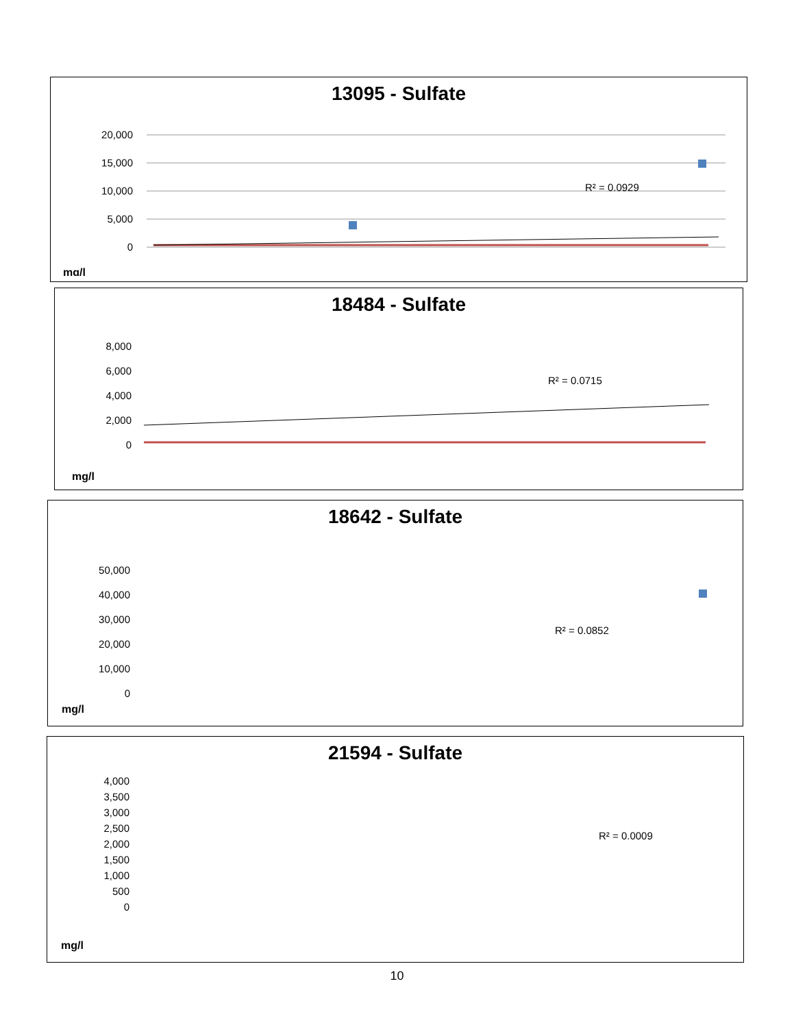13095 - Sulfate
20,000
15,000
10,000
5,000
0
R² = 0.0929
mg/l
18484 - Sulfate
8,000
6,000
4,000
2,000
0
R² = 0.0715
mg/l
18642 - Sulfate
50,000
40,000
30,000
20,000
10,000
0
R² = 0.0852
mg/l
21594 - Sulfate
4,000
3,500
3,000
2,500
2,000
1,500
1,000
500
0
R² = 0.0009
mg/l
10